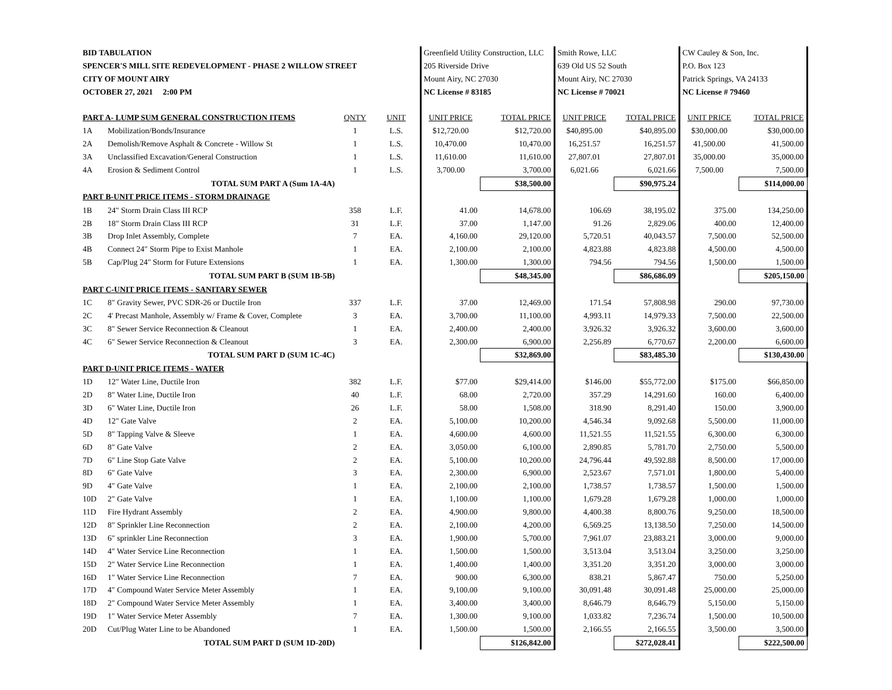| BID TABULATION | | | | Greenfield Utility Construction, LLC | | Smith Rowe, LLC | | CW Cauley & Son, Inc. | |
| SPENCER'S MILL SITE REDEVELOPMENT - PHASE 2 WILLOW STREET | | | | 205 Riverside Drive | | 639 Old US 52 South | | P.O. Box 123 | |
| CITY OF MOUNT AIRY | | | | Mount Airy, NC 27030 | | Mount Airy, NC 27030 | | Patrick Springs, VA 24133 | |
| OCTOBER 27, 2021 2:00 PM | | | | NC License # 83185 | | NC License # 70021 | | NC License # 79460 | |
| PART A- LUMP SUM GENERAL CONSTRUCTION ITEMS | | QNTY | UNIT | UNIT PRICE | TOTAL PRICE | UNIT PRICE | TOTAL PRICE | UNIT PRICE | TOTAL PRICE |
| 1A | Mobilization/Bonds/Insurance | 1 | L.S. | $12,720.00 | $12,720.00 | $40,895.00 | $40,895.00 | $30,000.00 | $30,000.00 |
| 2A | Demolish/Remove Asphalt & Concrete - Willow St | 1 | L.S. | 10,470.00 | 10,470.00 | 16,251.57 | 16,251.57 | 41,500.00 | 41,500.00 |
| 3A | Unclassified Excavation/General Construction | 1 | L.S. | 11,610.00 | 11,610.00 | 27,807.01 | 27,807.01 | 35,000.00 | 35,000.00 |
| 4A | Erosion & Sediment Control | 1 | L.S. | 3,700.00 | 3,700.00 | 6,021.66 | 6,021.66 | 7,500.00 | 7,500.00 |
| | TOTAL SUM PART A (Sum 1A-4A) | | | | $38,500.00 | | $90,975.24 | | $114,000.00 |
| PART B-UNIT PRICE ITEMS - STORM DRAINAGE | | | | | | | | | |
| 1B | 24" Storm Drain Class III RCP | 358 | L.F. | 41.00 | 14,678.00 | 106.69 | 38,195.02 | 375.00 | 134,250.00 |
| 2B | 18" Storm Drain Class III RCP | 31 | L.F. | 37.00 | 1,147.00 | 91.26 | 2,829.06 | 400.00 | 12,400.00 |
| 3B | Drop Inlet Assembly, Complete | 7 | EA. | 4,160.00 | 29,120.00 | 5,720.51 | 40,043.57 | 7,500.00 | 52,500.00 |
| 4B | Connect 24" Storm Pipe to Exist Manhole | 1 | EA. | 2,100.00 | 2,100.00 | 4,823.88 | 4,823.88 | 4,500.00 | 4,500.00 |
| 5B | Cap/Plug 24" Storm for Future Extensions | 1 | EA. | 1,300.00 | 1,300.00 | 794.56 | 794.56 | 1,500.00 | 1,500.00 |
| | TOTAL SUM PART B (SUM 1B-5B) | | | | $48,345.00 | | $86,686.09 | | $205,150.00 |
| PART C-UNIT PRICE ITEMS - SANITARY SEWER | | | | | | | | | |
| 1C | 8" Gravity Sewer, PVC SDR-26 or Ductile Iron | 337 | L.F. | 37.00 | 12,469.00 | 171.54 | 57,808.98 | 290.00 | 97,730.00 |
| 2C | 4' Precast Manhole, Assembly w/ Frame & Cover, Complete | 3 | EA. | 3,700.00 | 11,100.00 | 4,993.11 | 14,979.33 | 7,500.00 | 22,500.00 |
| 3C | 8" Sewer Service Reconnection & Cleanout | 1 | EA. | 2,400.00 | 2,400.00 | 3,926.32 | 3,926.32 | 3,600.00 | 3,600.00 |
| 4C | 6" Sewer Service Reconnection & Cleanout | 3 | EA. | 2,300.00 | 6,900.00 | 2,256.89 | 6,770.67 | 2,200.00 | 6,600.00 |
| | TOTAL SUM PART D (SUM 1C-4C) | | | | $32,869.00 | | $83,485.30 | | $130,430.00 |
| PART D-UNIT PRICE ITEMS - WATER | | | | | | | | | |
| 1D | 12" Water Line, Ductile Iron | 382 | L.F. | $77.00 | $29,414.00 | $146.00 | $55,772.00 | $175.00 | $66,850.00 |
| 2D | 8" Water Line, Ductile Iron | 40 | L.F. | 68.00 | 2,720.00 | 357.29 | 14,291.60 | 160.00 | 6,400.00 |
| 3D | 6" Water Line, Ductile Iron | 26 | L.F. | 58.00 | 1,508.00 | 318.90 | 8,291.40 | 150.00 | 3,900.00 |
| 4D | 12" Gate Valve | 2 | EA. | 5,100.00 | 10,200.00 | 4,546.34 | 9,092.68 | 5,500.00 | 11,000.00 |
| 5D | 8" Tapping Valve & Sleeve | 1 | EA. | 4,600.00 | 4,600.00 | 11,521.55 | 11,521.55 | 6,300.00 | 6,300.00 |
| 6D | 8" Gate Valve | 2 | EA. | 3,050.00 | 6,100.00 | 2,890.85 | 5,781.70 | 2,750.00 | 5,500.00 |
| 7D | 6" Line Stop Gate Valve | 2 | EA. | 5,100.00 | 10,200.00 | 24,796.44 | 49,592.88 | 8,500.00 | 17,000.00 |
| 8D | 6" Gate Valve | 3 | EA. | 2,300.00 | 6,900.00 | 2,523.67 | 7,571.01 | 1,800.00 | 5,400.00 |
| 9D | 4" Gate Valve | 1 | EA. | 2,100.00 | 2,100.00 | 1,738.57 | 1,738.57 | 1,500.00 | 1,500.00 |
| 10D | 2" Gate Valve | 1 | EA. | 1,100.00 | 1,100.00 | 1,679.28 | 1,679.28 | 1,000.00 | 1,000.00 |
| 11D | Fire Hydrant Assembly | 2 | EA. | 4,900.00 | 9,800.00 | 4,400.38 | 8,800.76 | 9,250.00 | 18,500.00 |
| 12D | 8" Sprinkler Line Reconnection | 2 | EA. | 2,100.00 | 4,200.00 | 6,569.25 | 13,138.50 | 7,250.00 | 14,500.00 |
| 13D | 6" sprinkler Line Reconnection | 3 | EA. | 1,900.00 | 5,700.00 | 7,961.07 | 23,883.21 | 3,000.00 | 9,000.00 |
| 14D | 4" Water Service Line Reconnection | 1 | EA. | 1,500.00 | 1,500.00 | 3,513.04 | 3,513.04 | 3,250.00 | 3,250.00 |
| 15D | 2" Water Service Line Reconnection | 1 | EA. | 1,400.00 | 1,400.00 | 3,351.20 | 3,351.20 | 3,000.00 | 3,000.00 |
| 16D | 1" Water Service Line Reconnection | 7 | EA. | 900.00 | 6,300.00 | 838.21 | 5,867.47 | 750.00 | 5,250.00 |
| 17D | 4" Compound Water Service Meter Assembly | 1 | EA. | 9,100.00 | 9,100.00 | 30,091.48 | 30,091.48 | 25,000.00 | 25,000.00 |
| 18D | 2" Compound Water Service Meter Assembly | 1 | EA. | 3,400.00 | 3,400.00 | 8,646.79 | 8,646.79 | 5,150.00 | 5,150.00 |
| 19D | 1" Water Service Meter Assembly | 7 | EA. | 1,300.00 | 9,100.00 | 1,033.82 | 7,236.74 | 1,500.00 | 10,500.00 |
| 20D | Cut/Plug Water Line to be Abandoned | 1 | EA. | 1,500.00 | 1,500.00 | 2,166.55 | 2,166.55 | 3,500.00 | 3,500.00 |
| | TOTAL SUM PART D (SUM 1D-20D) | | | | $126,842.00 | | $272,028.41 | | $222,500.00 |